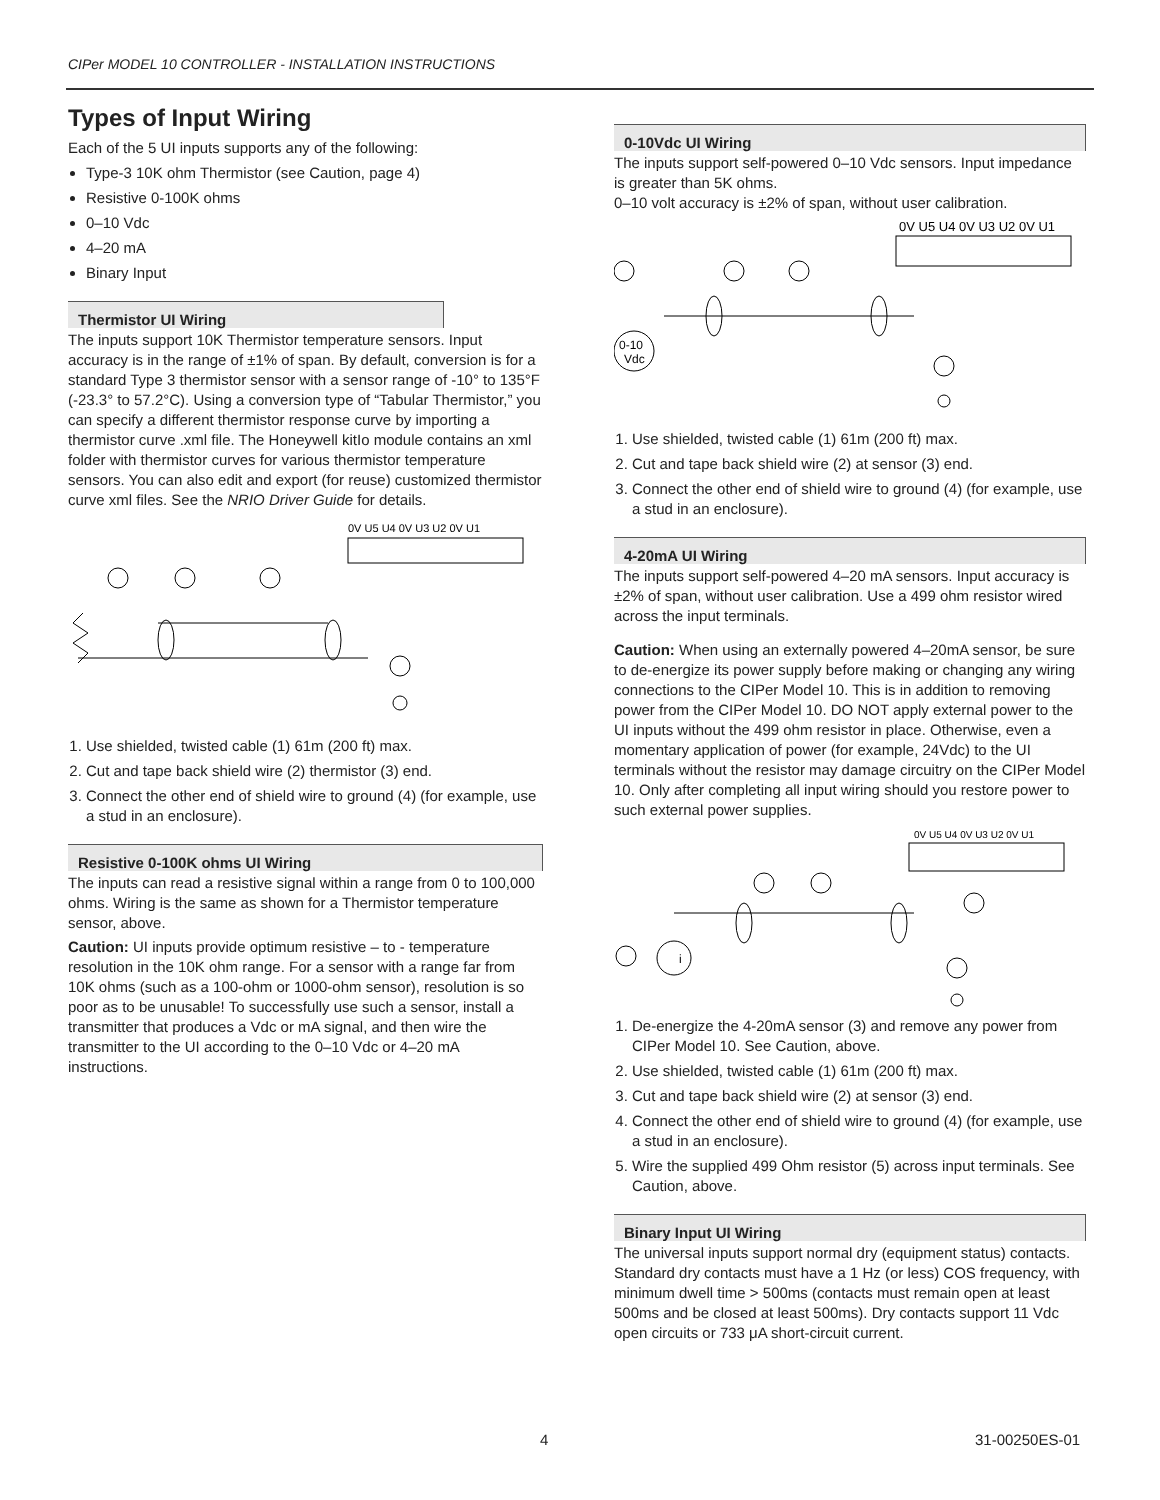CIPer MODEL 10 CONTROLLER - INSTALLATION INSTRUCTIONS
Types of Input Wiring
Each of the 5 UI inputs supports any of the following:
Type-3 10K ohm Thermistor (see Caution, page 4)
Resistive 0-100K ohms
0–10 Vdc
4–20 mA
Binary Input
Thermistor UI Wiring
The inputs support 10K Thermistor temperature sensors. Input accuracy is in the range of ±1% of span. By default, conversion is for a standard Type 3 thermistor sensor with a sensor range of -10° to 135°F (-23.3° to 57.2°C). Using a conversion type of “Tabular Thermistor,” you can specify a different thermistor response curve by importing a thermistor curve .xml file. The Honeywell kitIo module contains an xml folder with thermistor curves for various thermistor temperature sensors. You can also edit and export (for reuse) customized thermistor curve xml files. See the NRIO Driver Guide for details.
0V U5 U4 0V U3 U2 0V U1
1. Use shielded, twisted cable (1) 61m (200 ft) max.
2. Cut and tape back shield wire (2) thermistor (3) end.
3. Connect the other end of shield wire to ground (4) (for example, use a stud in an enclosure).
Resistive 0-100K ohms UI Wiring
The inputs can read a resistive signal within a range from 0 to 100,000 ohms. Wiring is the same as shown for a Thermistor temperature sensor, above.
Caution: UI inputs provide optimum resistive – to - temperature resolution in the 10K ohm range. For a sensor with a range far from 10K ohms (such as a 100-ohm or 1000-ohm sensor), resolution is so poor as to be unusable! To successfully use such a sensor, install a transmitter that produces a Vdc or mA signal, and then wire the transmitter to the UI according to the 0–10 Vdc or 4–20 mA instructions.
0-10Vdc UI Wiring
The inputs support self-powered 0–10 Vdc sensors. Input impedance is greater than 5K ohms.
0–10 volt accuracy is ±2% of span, without user calibration.
0V U5 U4 0V U3 U2 0V U1
0-10
Vdc
1. Use shielded, twisted cable (1) 61m (200 ft) max.
2. Cut and tape back shield wire (2) at sensor (3) end.
3. Connect the other end of shield wire to ground (4) (for example, use a stud in an enclosure).
4-20mA UI Wiring
The inputs support self-powered 4–20 mA sensors. Input accuracy is ±2% of span, without user calibration. Use a 499 ohm resistor wired across the input terminals.
Caution: When using an externally powered 4–20mA sensor, be sure to de-energize its power supply before making or changing any wiring connections to the CIPer Model 10. This is in addition to removing power from the CIPer Model 10. DO NOT apply external power to the UI inputs without the 499 ohm resistor in place. Otherwise, even a momentary application of power (for example, 24Vdc) to the UI terminals without the resistor may damage circuitry on the CIPer Model 10. Only after completing all input wiring should you restore power to such external power supplies.
0V U5 U4 0V U3 U2 0V U1
i
1. De-energize the 4-20mA sensor (3) and remove any power from CIPer Model 10. See Caution, above.
2. Use shielded, twisted cable (1) 61m (200 ft) max.
3. Cut and tape back shield wire (2) at sensor (3) end.
4. Connect the other end of shield wire to ground (4) (for example, use a stud in an enclosure).
5. Wire the supplied 499 Ohm resistor (5) across input terminals. See Caution, above.
Binary Input UI Wiring
The universal inputs support normal dry (equipment status) contacts. Standard dry contacts must have a 1 Hz (or less) COS frequency, with minimum dwell time > 500ms (contacts must remain open at least 500ms and be closed at least 500ms). Dry contacts support 11 Vdc open circuits or 733 μA short-circuit current.
4 31-00250ES-01